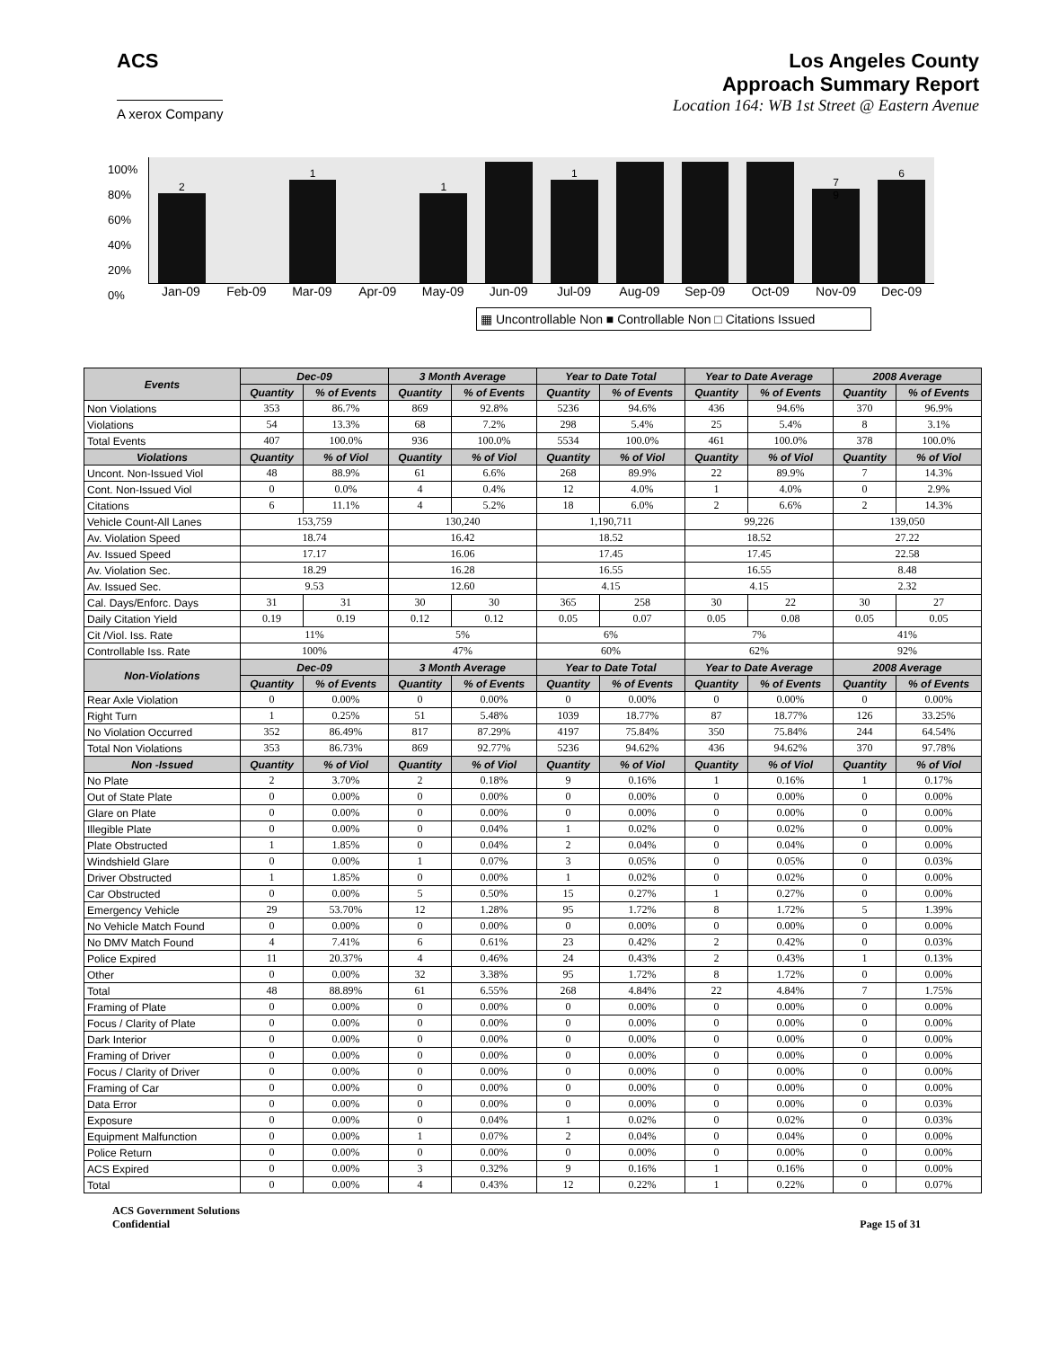ACS
A xerox Company
Los Angeles County
Approach Summary Report
Location 164: WB 1st Street @ Eastern Avenue
100%
80%
60%
40%
20%
0%
2
1
1
1
7
9
6
Jan-09 Feb-09 Mar-09 Apr-09 May-09 Jun-09 Jul-09 Aug-09 Sep-09 Oct-09 Nov-09 Dec-09
▦ Uncontrollable Non ■ Controllable Non □ Citations Issued
| Events | Dec-09 | | 3 Month Average | | Year to Date Total | | Year to Date Average | | 2008 Average | |
| --- | --- | --- | --- | --- | --- | --- | --- | --- | --- | --- |
| | Quantity | % of Events | Quantity | % of Events | Quantity | % of Events | Quantity | % of Events | Quantity | % of Events |
| Non Violations | 353 | 86.7% | 869 | 92.8% | 5236 | 94.6% | 436 | 94.6% | 370 | 96.9% |
| Violations | 54 | 13.3% | 68 | 7.2% | 298 | 5.4% | 25 | 5.4% | 8 | 3.1% |
| Total Events | 407 | 100.0% | 936 | 100.0% | 5534 | 100.0% | 461 | 100.0% | 378 | 100.0% |
| Violations | Quantity | % of Viol | Quantity | % of Viol | Quantity | % of Viol | Quantity | % of Viol | Quantity | % of Viol |
| Uncont. Non-Issued Viol | 48 | 88.9% | 61 | 6.6% | 268 | 89.9% | 22 | 89.9% | 7 | 14.3% |
| Cont. Non-Issued Viol | 0 | 0.0% | 4 | 0.4% | 12 | 4.0% | 1 | 4.0% | 0 | 2.9% |
| Citations | 6 | 11.1% | 4 | 5.2% | 18 | 6.0% | 2 | 6.6% | 2 | 14.3% |
| Vehicle Count-All Lanes | 153,759 | | 130,240 | | 1,190,711 | | 99,226 | | 139,050 | |
| Av. Violation Speed | 18.74 | | 16.42 | | 18.52 | | 18.52 | | 27.22 | |
| Av. Issued Speed | 17.17 | | 16.06 | | 17.45 | | 17.45 | | 22.58 | |
| Av. Violation Sec. | 18.29 | | 16.28 | | 16.55 | | 16.55 | | 8.48 | |
| Av. Issued Sec. | 9.53 | | 12.60 | | 4.15 | | 4.15 | | 2.32 | |
| Cal. Days/Enforc. Days | 31 | 31 | 30 | 30 | 365 | 258 | 30 | 22 | 30 | 27 |
| Daily Citation Yield | 0.19 | 0.19 | 0.12 | 0.12 | 0.05 | 0.07 | 0.05 | 0.08 | 0.05 | 0.05 |
| Cit /Viol. Iss. Rate | 11% | | 5% | | 6% | | 7% | | 41% | |
| Controllable Iss. Rate | 100% | | 47% | | 60% | | 62% | | 92% | |
| Non-Violations | Dec-09 | | 3 Month Average | | Year to Date Total | | Year to Date Average | | 2008 Average | |
| | Quantity | % of Events | Quantity | % of Events | Quantity | % of Events | Quantity | % of Events | Quantity | % of Events |
| Rear Axle Violation | 0 | 0.00% | 0 | 0.00% | 0 | 0.00% | 0 | 0.00% | 0 | 0.00% |
| Right Turn | 1 | 0.25% | 51 | 5.48% | 1039 | 18.77% | 87 | 18.77% | 126 | 33.25% |
| No Violation Occurred | 352 | 86.49% | 817 | 87.29% | 4197 | 75.84% | 350 | 75.84% | 244 | 64.54% |
| Total Non Violations | 353 | 86.73% | 869 | 92.77% | 5236 | 94.62% | 436 | 94.62% | 370 | 97.78% |
| Non -Issued | Quantity | % of Viol | Quantity | % of Viol | Quantity | % of Viol | Quantity | % of Viol | Quantity | % of Viol |
| No Plate | 2 | 3.70% | 2 | 0.18% | 9 | 0.16% | 1 | 0.16% | 1 | 0.17% |
| Out of State Plate | 0 | 0.00% | 0 | 0.00% | 0 | 0.00% | 0 | 0.00% | 0 | 0.00% |
| Glare on Plate | 0 | 0.00% | 0 | 0.00% | 0 | 0.00% | 0 | 0.00% | 0 | 0.00% |
| Illegible Plate | 0 | 0.00% | 0 | 0.04% | 1 | 0.02% | 0 | 0.02% | 0 | 0.00% |
| Plate Obstructed | 1 | 1.85% | 0 | 0.04% | 2 | 0.04% | 0 | 0.04% | 0 | 0.00% |
| Windshield Glare | 0 | 0.00% | 1 | 0.07% | 3 | 0.05% | 0 | 0.05% | 0 | 0.03% |
| Driver Obstructed | 1 | 1.85% | 0 | 0.00% | 1 | 0.02% | 0 | 0.02% | 0 | 0.00% |
| Car Obstructed | 0 | 0.00% | 5 | 0.50% | 15 | 0.27% | 1 | 0.27% | 0 | 0.00% |
| Emergency Vehicle | 29 | 53.70% | 12 | 1.28% | 95 | 1.72% | 8 | 1.72% | 5 | 1.39% |
| No Vehicle Match Found | 0 | 0.00% | 0 | 0.00% | 0 | 0.00% | 0 | 0.00% | 0 | 0.00% |
| No DMV Match Found | 4 | 7.41% | 6 | 0.61% | 23 | 0.42% | 2 | 0.42% | 0 | 0.03% |
| Police Expired | 11 | 20.37% | 4 | 0.46% | 24 | 0.43% | 2 | 0.43% | 1 | 0.13% |
| Other | 0 | 0.00% | 32 | 3.38% | 95 | 1.72% | 8 | 1.72% | 0 | 0.00% |
| Total | 48 | 88.89% | 61 | 6.55% | 268 | 4.84% | 22 | 4.84% | 7 | 1.75% |
| Framing of Plate | 0 | 0.00% | 0 | 0.00% | 0 | 0.00% | 0 | 0.00% | 0 | 0.00% |
| Focus / Clarity of Plate | 0 | 0.00% | 0 | 0.00% | 0 | 0.00% | 0 | 0.00% | 0 | 0.00% |
| Dark Interior | 0 | 0.00% | 0 | 0.00% | 0 | 0.00% | 0 | 0.00% | 0 | 0.00% |
| Framing of Driver | 0 | 0.00% | 0 | 0.00% | 0 | 0.00% | 0 | 0.00% | 0 | 0.00% |
| Focus / Clarity of Driver | 0 | 0.00% | 0 | 0.00% | 0 | 0.00% | 0 | 0.00% | 0 | 0.00% |
| Framing of Car | 0 | 0.00% | 0 | 0.00% | 0 | 0.00% | 0 | 0.00% | 0 | 0.00% |
| Data Error | 0 | 0.00% | 0 | 0.00% | 0 | 0.00% | 0 | 0.00% | 0 | 0.03% |
| Exposure | 0 | 0.00% | 0 | 0.04% | 1 | 0.02% | 0 | 0.02% | 0 | 0.03% |
| Equipment Malfunction | 0 | 0.00% | 1 | 0.07% | 2 | 0.04% | 0 | 0.04% | 0 | 0.00% |
| Police Return | 0 | 0.00% | 0 | 0.00% | 0 | 0.00% | 0 | 0.00% | 0 | 0.00% |
| ACS Expired | 0 | 0.00% | 3 | 0.32% | 9 | 0.16% | 1 | 0.16% | 0 | 0.00% |
| Total | 0 | 0.00% | 4 | 0.43% | 12 | 0.22% | 1 | 0.22% | 0 | 0.07% |
ACS Government Solutions
Confidential
Page 15 of 31